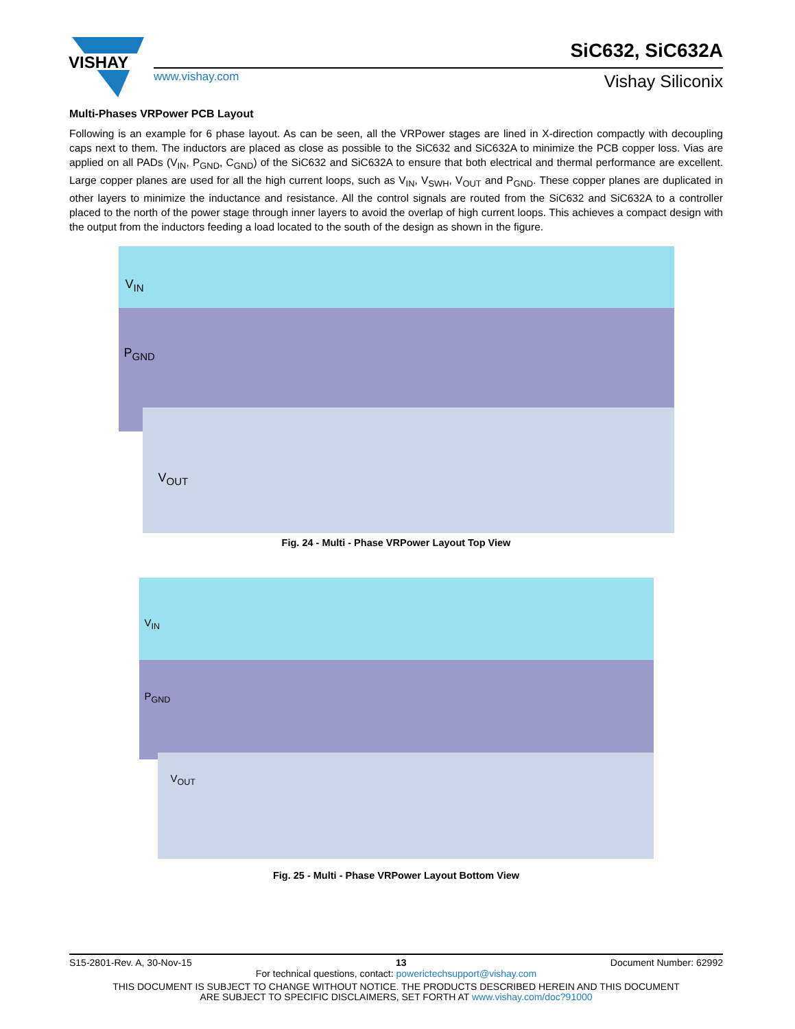VISHAY
www.vishay.com
SiC632, SiC632A
Vishay Siliconix
Multi-Phases VRPower PCB Layout
Following is an example for 6 phase layout. As can be seen, all the VRPower stages are lined in X-direction compactly with decoupling caps next to them. The inductors are placed as close as possible to the SiC632 and SiC632A to minimize the PCB copper loss. Vias are applied on all PADs (V<sub>IN</sub>, P<sub>GND</sub>, C<sub>GND</sub>) of the SiC632 and SiC632A to ensure that both electrical and thermal performance are excellent. Large copper planes are used for all the high current loops, such as V<sub>IN</sub>, V<sub>SWH</sub>, V<sub>OUT</sub> and P<sub>GND</sub>. These copper planes are duplicated in other layers to minimize the inductance and resistance. All the control signals are routed from the SiC632 and SiC632A to a controller placed to the north of the power stage through inner layers to avoid the overlap of high current loops. This achieves a compact design with the output from the inductors feeding a load located to the south of the design as shown in the figure.
V<sub>IN</sub>
P<sub>GND</sub>
V<sub>OUT</sub>
Fig. 24 - Multi - Phase VRPower Layout Top View
V<sub>IN</sub>
P<sub>GND</sub>
V<sub>OUT</sub>
Fig. 25 - Multi - Phase VRPower Layout Bottom View
S15-2801-Rev. A, 30-Nov-15 13 Document Number: 62992
For technical questions, contact: powerictechsupport@vishay.com
THIS DOCUMENT IS SUBJECT TO CHANGE WITHOUT NOTICE. THE PRODUCTS DESCRIBED HEREIN AND THIS DOCUMENT
ARE SUBJECT TO SPECIFIC DISCLAIMERS, SET FORTH AT www.vishay.com/doc?91000